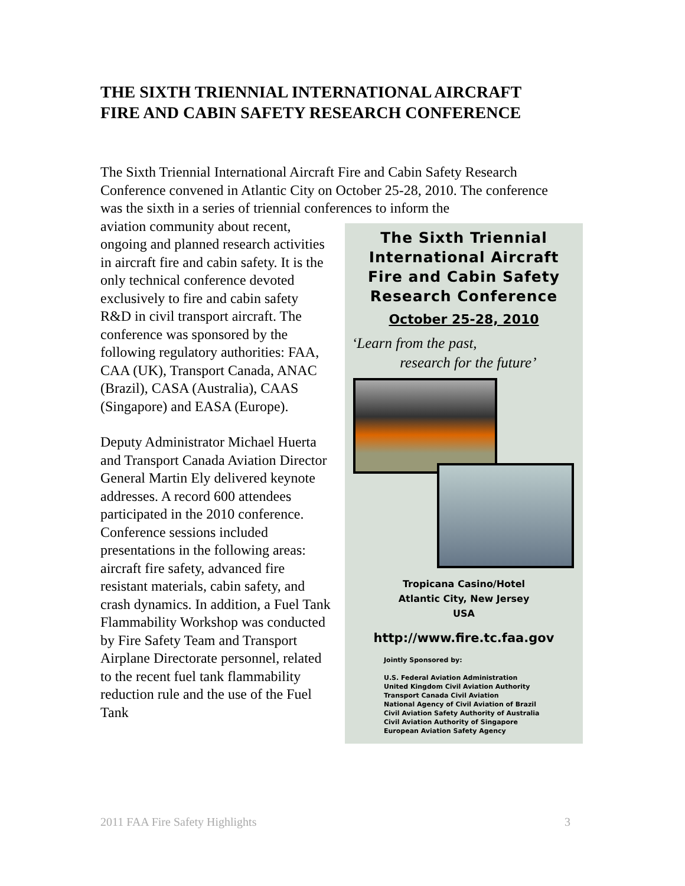THE SIXTH TRIENNIAL INTERNATIONAL AIRCRAFT
FIRE AND CABIN SAFETY RESEARCH CONFERENCE
The Sixth Triennial International Aircraft Fire and Cabin Safety Research Conference convened in Atlantic City on October 25-28, 2010. The conference was the sixth in a series of triennial conferences to inform the
The Sixth Triennial
International Aircraft
Fire and Cabin Safety
Research Conference
October 25-28, 2010
‘Learn from the past,
research for the future’
Tropicana Casino/Hotel
Atlantic City, New Jersey
USA
http://www.fire.tc.faa.gov
Jointly Sponsored by:
U.S. Federal Aviation Administration
United Kingdom Civil Aviation Authority
Transport Canada Civil Aviation
National Agency of Civil Aviation of Brazil
Civil Aviation Safety Authority of Australia
Civil Aviation Authority of Singapore
European Aviation Safety Agency
aviation community about recent, ongoing and planned research activities in aircraft fire and cabin safety. It is the only technical conference devoted exclusively to fire and cabin safety R&D in civil transport aircraft. The conference was sponsored by the following regulatory authorities: FAA, CAA (UK), Transport Canada, ANAC (Brazil), CASA (Australia), CAAS (Singapore) and EASA (Europe).
Deputy Administrator Michael Huerta and Transport Canada Aviation Director General Martin Ely delivered keynote addresses. A record 600 attendees participated in the 2010 conference. Conference sessions included presentations in the following areas: aircraft fire safety, advanced fire resistant materials, cabin safety, and crash dynamics. In addition, a Fuel Tank Flammability Workshop was conducted by Fire Safety Team and Transport Airplane Directorate personnel, related to the recent fuel tank flammability reduction rule and the use of the Fuel Tank
2011 FAA Fire Safety Highlights 3